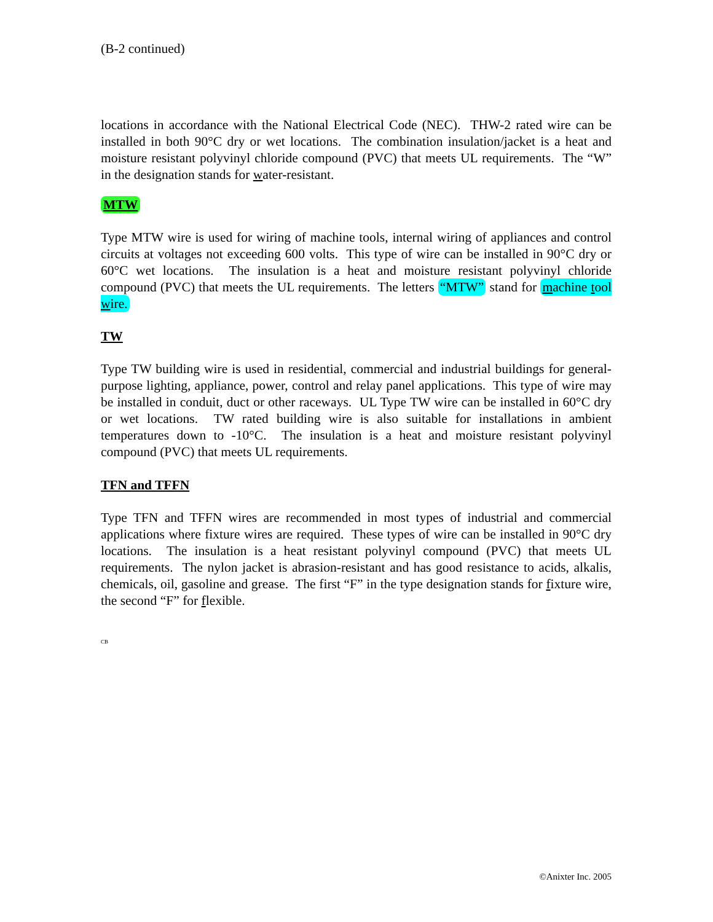(B-2 continued)
locations in accordance with the National Electrical Code (NEC). THW-2 rated wire can be installed in both 90°C dry or wet locations. The combination insulation/jacket is a heat and moisture resistant polyvinyl chloride compound (PVC) that meets UL requirements. The “W” in the designation stands for water-resistant.
MTW
Type MTW wire is used for wiring of machine tools, internal wiring of appliances and control circuits at voltages not exceeding 600 volts. This type of wire can be installed in 90°C dry or 60°C wet locations. The insulation is a heat and moisture resistant polyvinyl chloride compound (PVC) that meets the UL requirements. The letters “MTW” stand for machine tool wire.
TW
Type TW building wire is used in residential, commercial and industrial buildings for general-purpose lighting, appliance, power, control and relay panel applications. This type of wire may be installed in conduit, duct or other raceways. UL Type TW wire can be installed in 60°C dry or wet locations. TW rated building wire is also suitable for installations in ambient temperatures down to -10°C. The insulation is a heat and moisture resistant polyvinyl compound (PVC) that meets UL requirements.
TFN and TFFN
Type TFN and TFFN wires are recommended in most types of industrial and commercial applications where fixture wires are required. These types of wire can be installed in 90°C dry locations. The insulation is a heat resistant polyvinyl compound (PVC) that meets UL requirements. The nylon jacket is abrasion-resistant and has good resistance to acids, alkalis, chemicals, oil, gasoline and grease. The first “F” in the type designation stands for fixture wire, the second “F” for flexible.
CB
©Anixter Inc. 2005